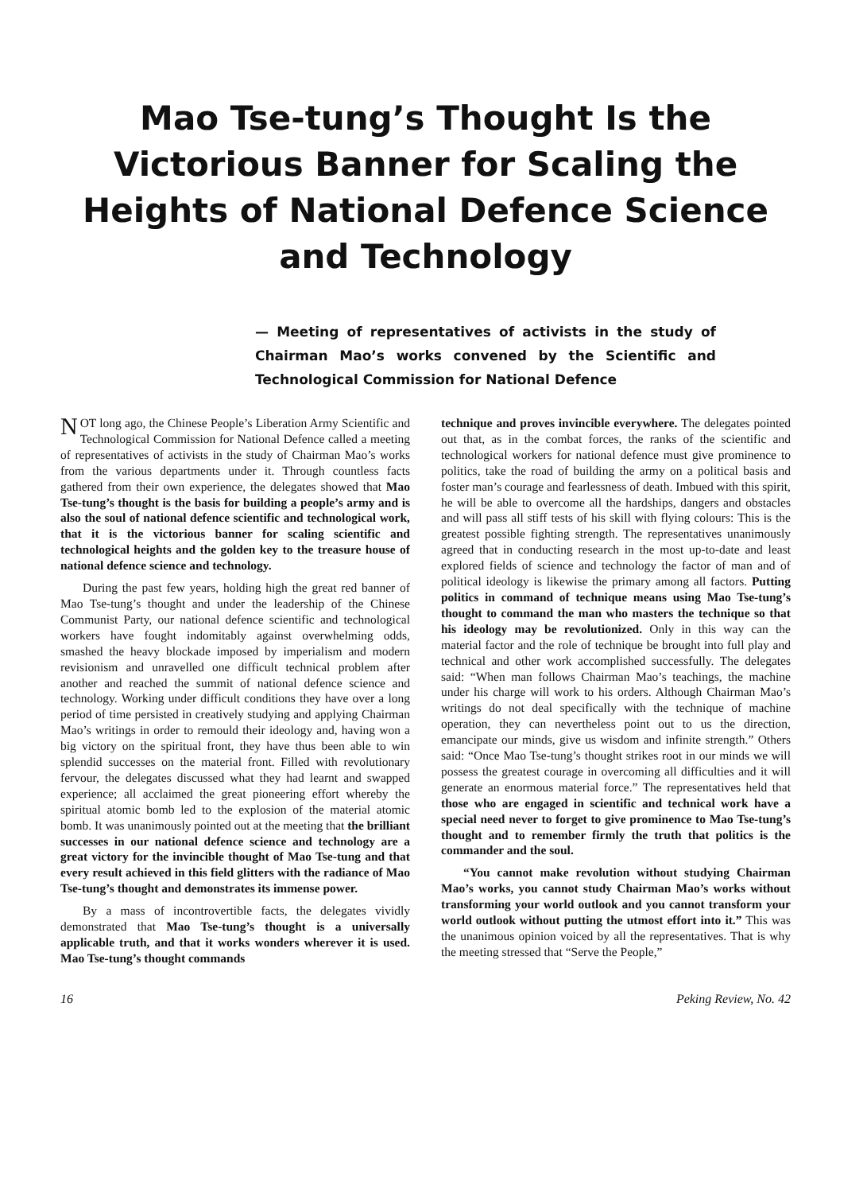Mao Tse-tung’s Thought Is the Victorious Banner for Scaling the Heights of National Defence Science and Technology
— Meeting of representatives of activists in the study of Chairman Mao’s works convened by the Scientific and Technological Commission for National Defence
NOT long ago, the Chinese People’s Liberation Army Scientific and Technological Commission for National Defence called a meeting of representatives of activists in the study of Chairman Mao’s works from the various departments under it. Through countless facts gathered from their own experience, the delegates showed that Mao Tse-tung’s thought is the basis for building a people’s army and is also the soul of national defence scientific and technological work, that it is the victorious banner for scaling scientific and technological heights and the golden key to the treasure house of national defence science and technology.
During the past few years, holding high the great red banner of Mao Tse-tung’s thought and under the leadership of the Chinese Communist Party, our national defence scientific and technological workers have fought indomitably against overwhelming odds, smashed the heavy blockade imposed by imperialism and modern revisionism and unravelled one difficult technical problem after another and reached the summit of national defence science and technology. Working under difficult conditions they have over a long period of time persisted in creatively studying and applying Chairman Mao’s writings in order to remould their ideology and, having won a big victory on the spiritual front, they have thus been able to win splendid successes on the material front. Filled with revolutionary fervour, the delegates discussed what they had learnt and swapped experience; all acclaimed the great pioneering effort whereby the spiritual atomic bomb led to the explosion of the material atomic bomb. It was unanimously pointed out at the meeting that the brilliant successes in our national defence science and technology are a great victory for the invincible thought of Mao Tse-tung and that every result achieved in this field glitters with the radiance of Mao Tse-tung’s thought and demonstrates its immense power.
By a mass of incontrovertible facts, the delegates vividly demonstrated that Mao Tse-tung’s thought is a universally applicable truth, and that it works wonders wherever it is used. Mao Tse-tung’s thought commands
technique and proves invincible everywhere. The delegates pointed out that, as in the combat forces, the ranks of the scientific and technological workers for national defence must give prominence to politics, take the road of building the army on a political basis and foster man’s courage and fearlessness of death. Imbued with this spirit, he will be able to overcome all the hardships, dangers and obstacles and will pass all stiff tests of his skill with flying colours: This is the greatest possible fighting strength. The representatives unanimously agreed that in conducting research in the most up-to-date and least explored fields of science and technology the factor of man and of political ideology is likewise the primary among all factors. Putting politics in command of technique means using Mao Tse-tung’s thought to command the man who masters the technique so that his ideology may be revolutionized. Only in this way can the material factor and the role of technique be brought into full play and technical and other work accomplished successfully. The delegates said: “When man follows Chairman Mao’s teachings, the machine under his charge will work to his orders. Although Chairman Mao’s writings do not deal specifically with the technique of machine operation, they can nevertheless point out to us the direction, emancipate our minds, give us wisdom and infinite strength.” Others said: “Once Mao Tse-tung’s thought strikes root in our minds we will possess the greatest courage in overcoming all difficulties and it will generate an enormous material force.” The representatives held that those who are engaged in scientific and technical work have a special need never to forget to give prominence to Mao Tse-tung’s thought and to remember firmly the truth that politics is the commander and the soul.
“You cannot make revolution without studying Chairman Mao’s works, you cannot study Chairman Mao’s works without transforming your world outlook and you cannot transform your world outlook without putting the utmost effort into it.” This was the unanimous opinion voiced by all the representatives. That is why the meeting stressed that “Serve the People,”
16 Peking Review, No. 42